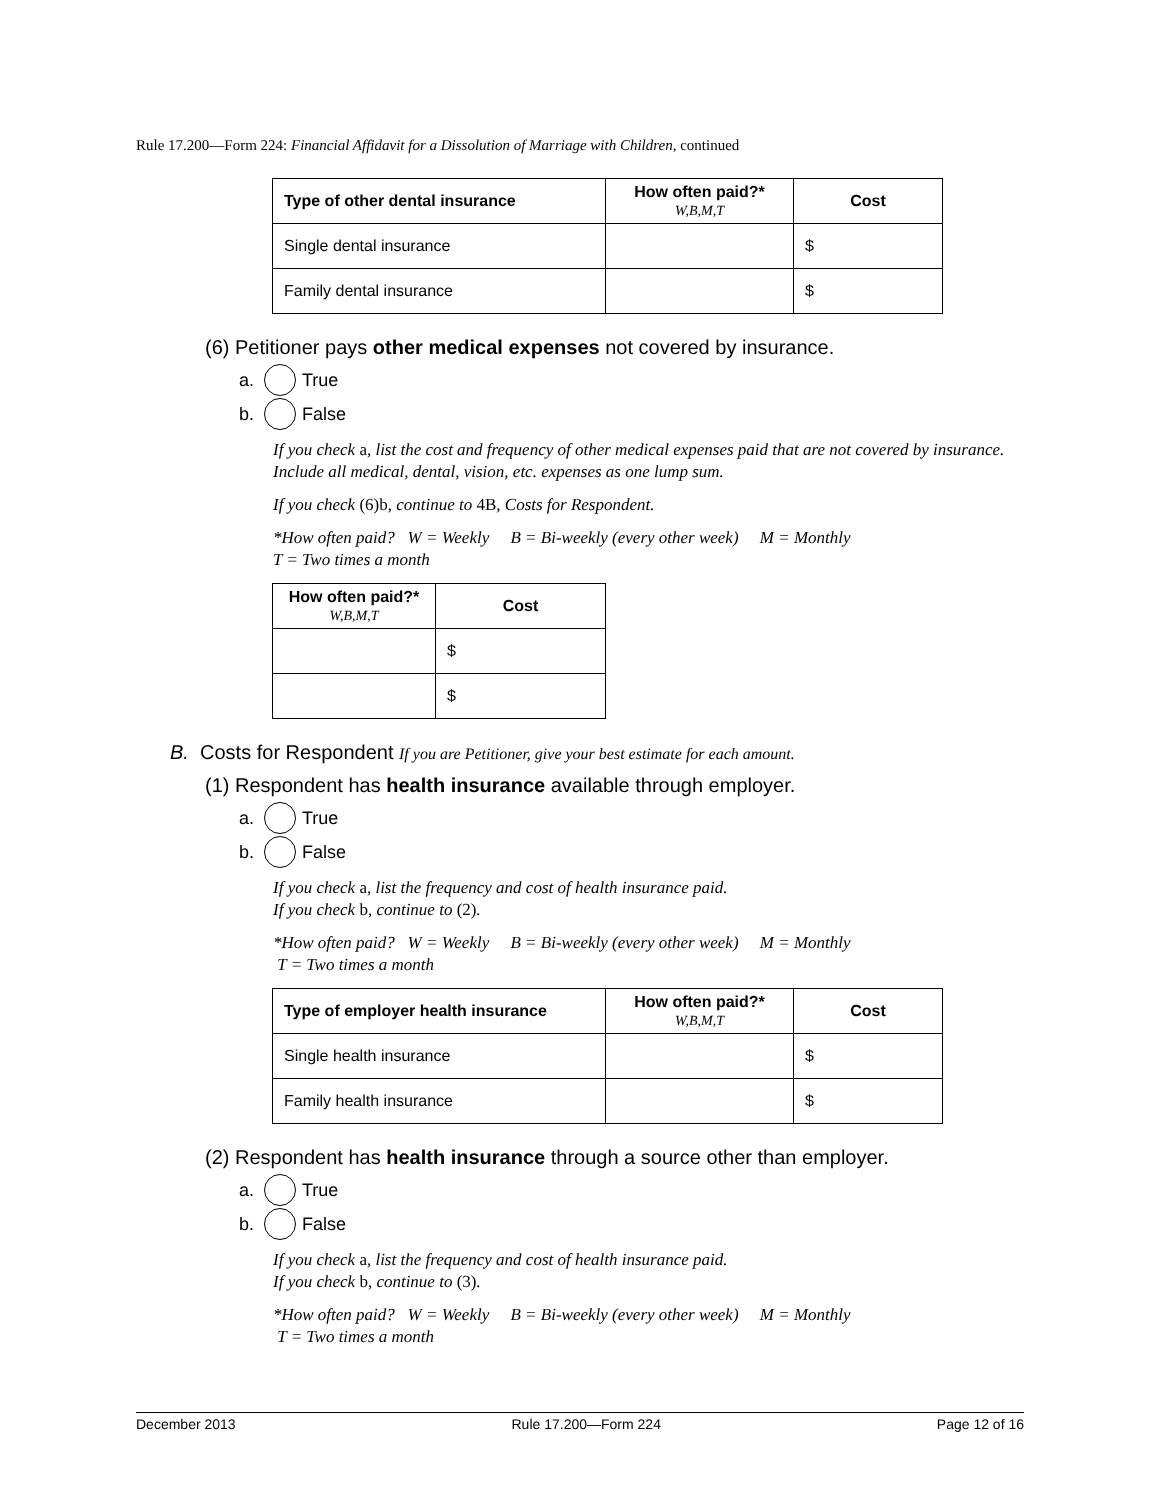Rule 17.200—Form 224: Financial Affidavit for a Dissolution of Marriage with Children, continued
| Type of other dental insurance | How often paid?* W,B,M,T | Cost |
| --- | --- | --- |
| Single dental insurance | | $ |
| Family dental insurance | | $ |
(6) Petitioner pays other medical expenses not covered by insurance.
a. True
b. False
If you check a, list the cost and frequency of other medical expenses paid that are not covered by insurance. Include all medical, dental, vision, etc. expenses as one lump sum.
If you check (6)b, continue to 4B, Costs for Respondent.
*How often paid? W = Weekly B = Bi-weekly (every other week) M = Monthly
T = Two times a month
| How often paid?* W,B,M,T | Cost |
| --- | --- |
| | $ |
| | $ |
B. Costs for Respondent If you are Petitioner, give your best estimate for each amount.
(1) Respondent has health insurance available through employer.
a. True
b. False
If you check a, list the frequency and cost of health insurance paid.
If you check b, continue to (2).
*How often paid? W = Weekly B = Bi-weekly (every other week) M = Monthly
T = Two times a month
| Type of employer health insurance | How often paid?* W,B,M,T | Cost |
| --- | --- | --- |
| Single health insurance | | $ |
| Family health insurance | | $ |
(2) Respondent has health insurance through a source other than employer.
a. True
b. False
If you check a, list the frequency and cost of health insurance paid.
If you check b, continue to (3).
*How often paid? W = Weekly B = Bi-weekly (every other week) M = Monthly
T = Two times a month
December 2013 Rule 17.200—Form 224 Page 12 of 16